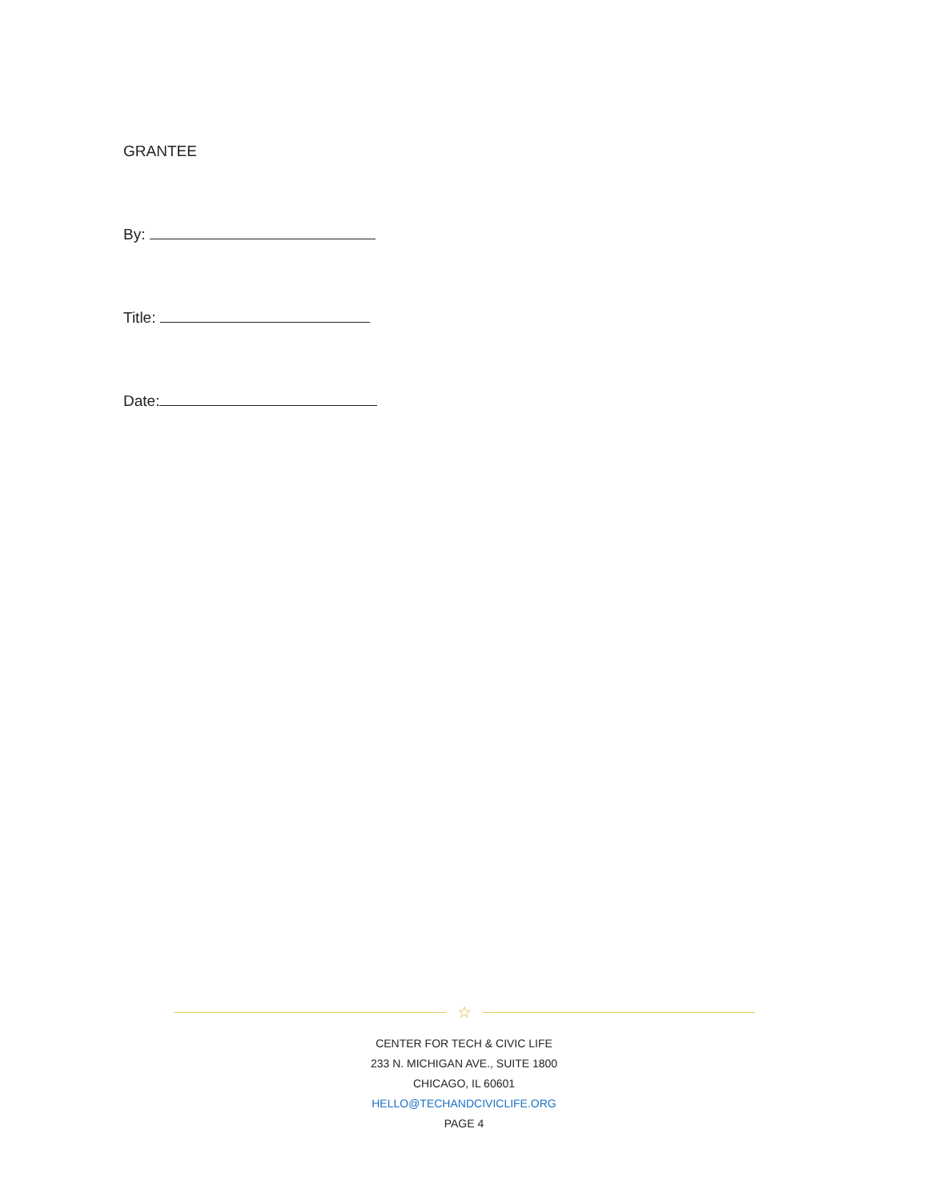GRANTEE
By:
Title:
Date:
☆
CENTER FOR TECH & CIVIC LIFE
233 N. MICHIGAN AVE., SUITE 1800
CHICAGO, IL 60601
HELLO@TECHANDCIVICLIFE.ORG
PAGE 4